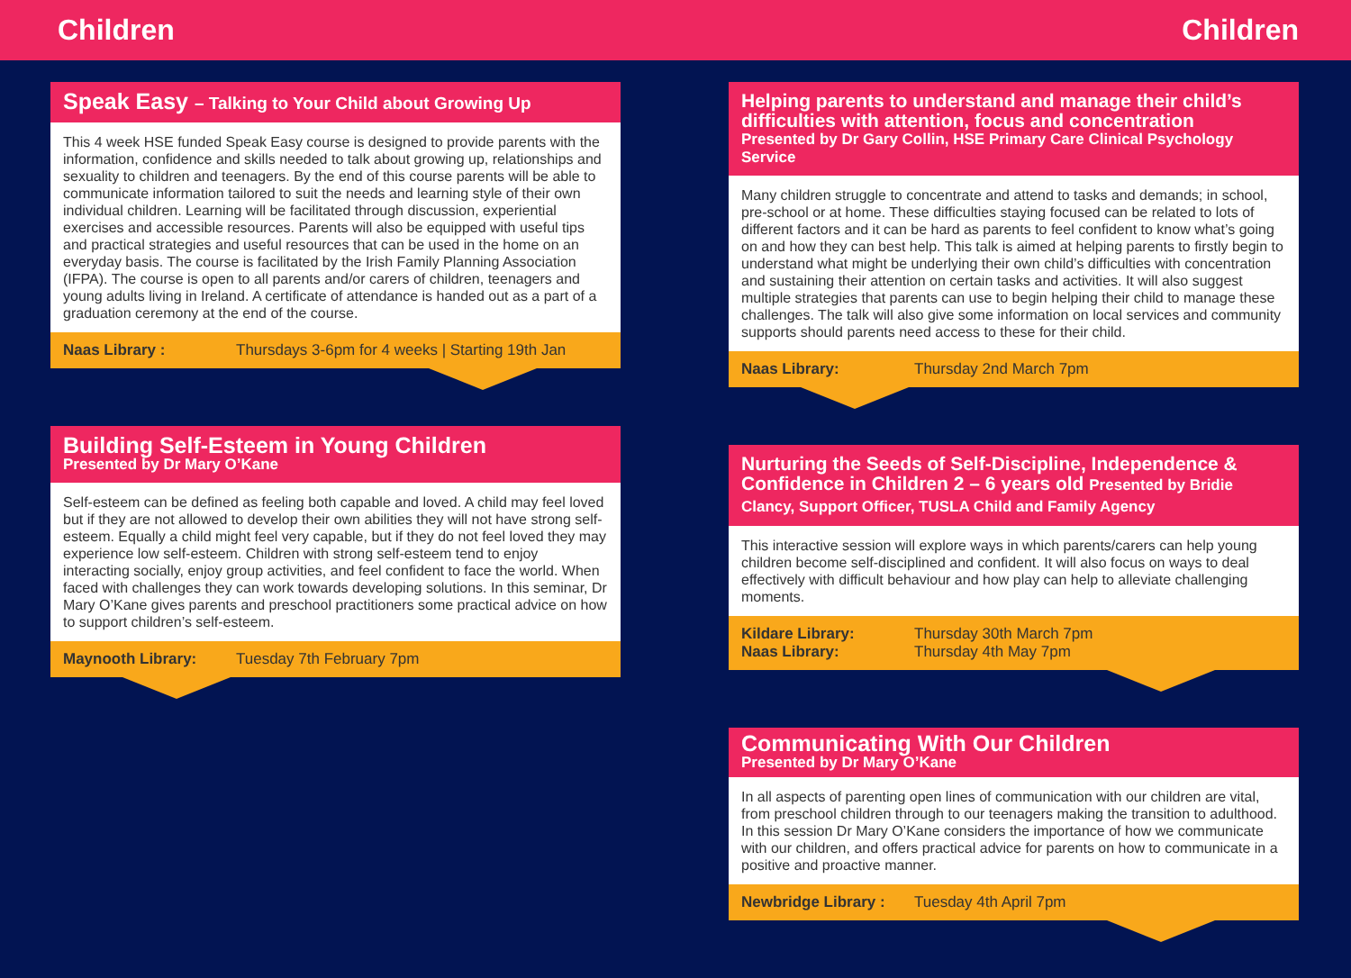Children Children
Speak Easy – Talking to Your Child about Growing Up
This 4 week HSE funded Speak Easy course is designed to provide parents with the information, confidence and skills needed to talk about growing up, relationships and sexuality to children and teenagers. By the end of this course parents will be able to communicate information tailored to suit the needs and learning style of their own individual children. Learning will be facilitated through discussion, experiential exercises and accessible resources. Parents will also be equipped with useful tips and practical strategies and useful resources that can be used in the home on an everyday basis. The course is facilitated by the Irish Family Planning Association (IFPA). The course is open to all parents and/or carers of children, teenagers and young adults living in Ireland. A certificate of attendance is handed out as a part of a graduation ceremony at the end of the course.
Naas Library : Thursdays 3-6pm for 4 weeks | Starting 19th Jan
Building Self-Esteem in Young Children
Presented by Dr Mary O’Kane
Self-esteem can be defined as feeling both capable and loved. A child may feel loved but if they are not allowed to develop their own abilities they will not have strong self-esteem. Equally a child might feel very capable, but if they do not feel loved they may experience low self-esteem. Children with strong self-esteem tend to enjoy interacting socially, enjoy group activities, and feel confident to face the world. When faced with challenges they can work towards developing solutions. In this seminar, Dr Mary O’Kane gives parents and preschool practitioners some practical advice on how to support children’s self-esteem.
Maynooth Library: Tuesday 7th February 7pm
Helping parents to understand and manage their child’s difficulties with attention, focus and concentration
Presented by Dr Gary Collin, HSE Primary Care Clinical Psychology Service
Many children struggle to concentrate and attend to tasks and demands; in school, pre-school or at home. These difficulties staying focused can be related to lots of different factors and it can be hard as parents to feel confident to know what’s going on and how they can best help. This talk is aimed at helping parents to firstly begin to understand what might be underlying their own child’s difficulties with concentration and sustaining their attention on certain tasks and activities. It will also suggest multiple strategies that parents can use to begin helping their child to manage these challenges. The talk will also give some information on local services and community supports should parents need access to these for their child.
Naas Library: Thursday 2nd March 7pm
Nurturing the Seeds of Self-Discipline, Independence & Confidence in Children 2 – 6 years old Presented by Bridie Clancy, Support Officer, TUSLA Child and Family Agency
This interactive session will explore ways in which parents/carers can help young children become self-disciplined and confident. It will also focus on ways to deal effectively with difficult behaviour and how play can help to alleviate challenging moments.
Kildare Library:
Naas Library: Thursday 30th March 7pm
Thursday 4th May 7pm
Communicating With Our Children
Presented by Dr Mary O’Kane
In all aspects of parenting open lines of communication with our children are vital, from preschool children through to our teenagers making the transition to adulthood. In this session Dr Mary O’Kane considers the importance of how we communicate with our children, and offers practical advice for parents on how to communicate in a positive and proactive manner.
Newbridge Library : Tuesday 4th April 7pm